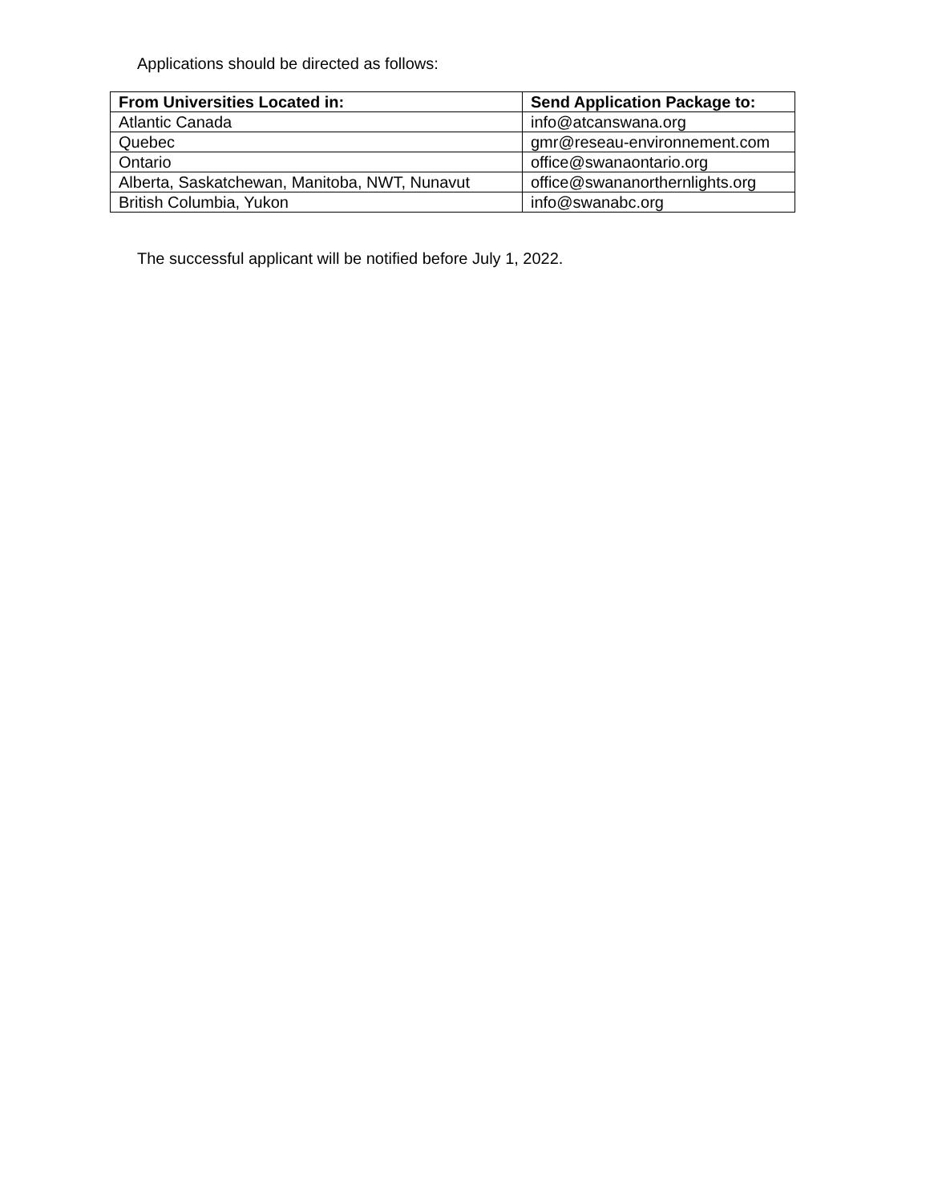Applications should be directed as follows:
| From Universities Located in: | Send Application Package to: |
| --- | --- |
| Atlantic Canada | info@atcanswana.org |
| Quebec | gmr@reseau-environnement.com |
| Ontario | office@swanaontario.org |
| Alberta, Saskatchewan, Manitoba, NWT, Nunavut | office@swananorthernlights.org |
| British Columbia, Yukon | info@swanabc.org |
The successful applicant will be notified before July 1, 2022.